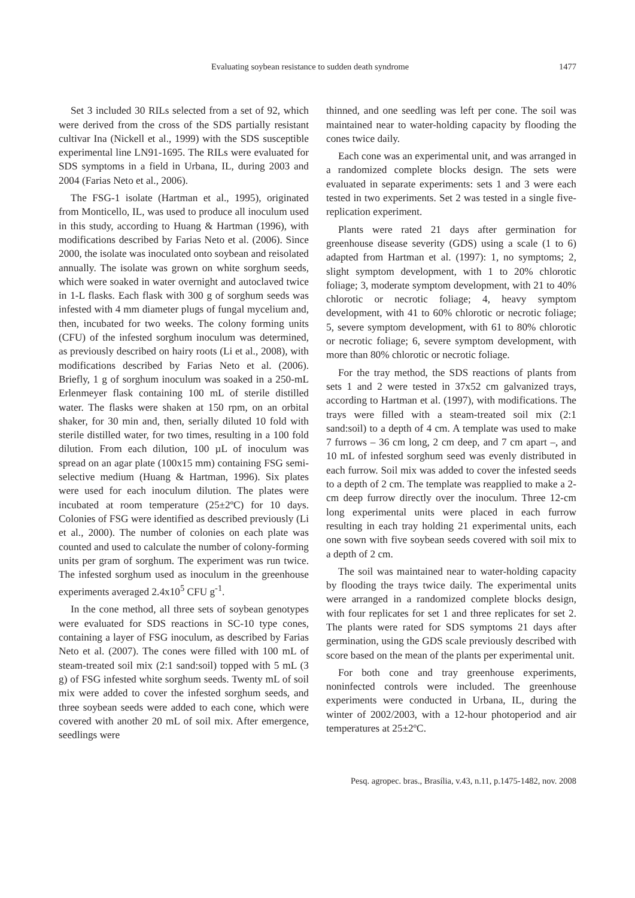Evaluating soybean resistance to sudden death syndrome 1477
Set 3 included 30 RILs selected from a set of 92, which were derived from the cross of the SDS partially resistant cultivar Ina (Nickell et al., 1999) with the SDS susceptible experimental line LN91-1695. The RILs were evaluated for SDS symptoms in a field in Urbana, IL, during 2003 and 2004 (Farias Neto et al., 2006).
The FSG-1 isolate (Hartman et al., 1995), originated from Monticello, IL, was used to produce all inoculum used in this study, according to Huang & Hartman (1996), with modifications described by Farias Neto et al. (2006). Since 2000, the isolate was inoculated onto soybean and reisolated annually. The isolate was grown on white sorghum seeds, which were soaked in water overnight and autoclaved twice in 1-L flasks. Each flask with 300 g of sorghum seeds was infested with 4 mm diameter plugs of fungal mycelium and, then, incubated for two weeks. The colony forming units (CFU) of the infested sorghum inoculum was determined, as previously described on hairy roots (Li et al., 2008), with modifications described by Farias Neto et al. (2006). Briefly, 1 g of sorghum inoculum was soaked in a 250-mL Erlenmeyer flask containing 100 mL of sterile distilled water. The flasks were shaken at 150 rpm, on an orbital shaker, for 30 min and, then, serially diluted 10 fold with sterile distilled water, for two times, resulting in a 100 fold dilution. From each dilution, 100 µL of inoculum was spread on an agar plate (100x15 mm) containing FSG semi-selective medium (Huang & Hartman, 1996). Six plates were used for each inoculum dilution. The plates were incubated at room temperature (25±2ºC) for 10 days. Colonies of FSG were identified as described previously (Li et al., 2000). The number of colonies on each plate was counted and used to calculate the number of colony-forming units per gram of sorghum. The experiment was run twice. The infested sorghum used as inoculum in the greenhouse experiments averaged 2.4x10<sup>5</sup> CFU g<sup>-1</sup>.
In the cone method, all three sets of soybean genotypes were evaluated for SDS reactions in SC-10 type cones, containing a layer of FSG inoculum, as described by Farias Neto et al. (2007). The cones were filled with 100 mL of steam-treated soil mix (2:1 sand:soil) topped with 5 mL (3 g) of FSG infested white sorghum seeds. Twenty mL of soil mix were added to cover the infested sorghum seeds, and three soybean seeds were added to each cone, which were covered with another 20 mL of soil mix. After emergence, seedlings were
thinned, and one seedling was left per cone. The soil was maintained near to water-holding capacity by flooding the cones twice daily.
Each cone was an experimental unit, and was arranged in a randomized complete blocks design. The sets were evaluated in separate experiments: sets 1 and 3 were each tested in two experiments. Set 2 was tested in a single five-replication experiment.
Plants were rated 21 days after germination for greenhouse disease severity (GDS) using a scale (1 to 6) adapted from Hartman et al. (1997): 1, no symptoms; 2, slight symptom development, with 1 to 20% chlorotic foliage; 3, moderate symptom development, with 21 to 40% chlorotic or necrotic foliage; 4, heavy symptom development, with 41 to 60% chlorotic or necrotic foliage; 5, severe symptom development, with 61 to 80% chlorotic or necrotic foliage; 6, severe symptom development, with more than 80% chlorotic or necrotic foliage.
For the tray method, the SDS reactions of plants from sets 1 and 2 were tested in 37x52 cm galvanized trays, according to Hartman et al. (1997), with modifications. The trays were filled with a steam-treated soil mix (2:1 sand:soil) to a depth of 4 cm. A template was used to make 7 furrows – 36 cm long, 2 cm deep, and 7 cm apart –, and 10 mL of infested sorghum seed was evenly distributed in each furrow. Soil mix was added to cover the infested seeds to a depth of 2 cm. The template was reapplied to make a 2-cm deep furrow directly over the inoculum. Three 12-cm long experimental units were placed in each furrow resulting in each tray holding 21 experimental units, each one sown with five soybean seeds covered with soil mix to a depth of 2 cm.
The soil was maintained near to water-holding capacity by flooding the trays twice daily. The experimental units were arranged in a randomized complete blocks design, with four replicates for set 1 and three replicates for set 2. The plants were rated for SDS symptoms 21 days after germination, using the GDS scale previously described with score based on the mean of the plants per experimental unit.
For both cone and tray greenhouse experiments, noninfected controls were included. The greenhouse experiments were conducted in Urbana, IL, during the winter of 2002/2003, with a 12-hour photoperiod and air temperatures at 25±2ºC.
Pesq. agropec. bras., Brasília, v.43, n.11, p.1475-1482, nov. 2008